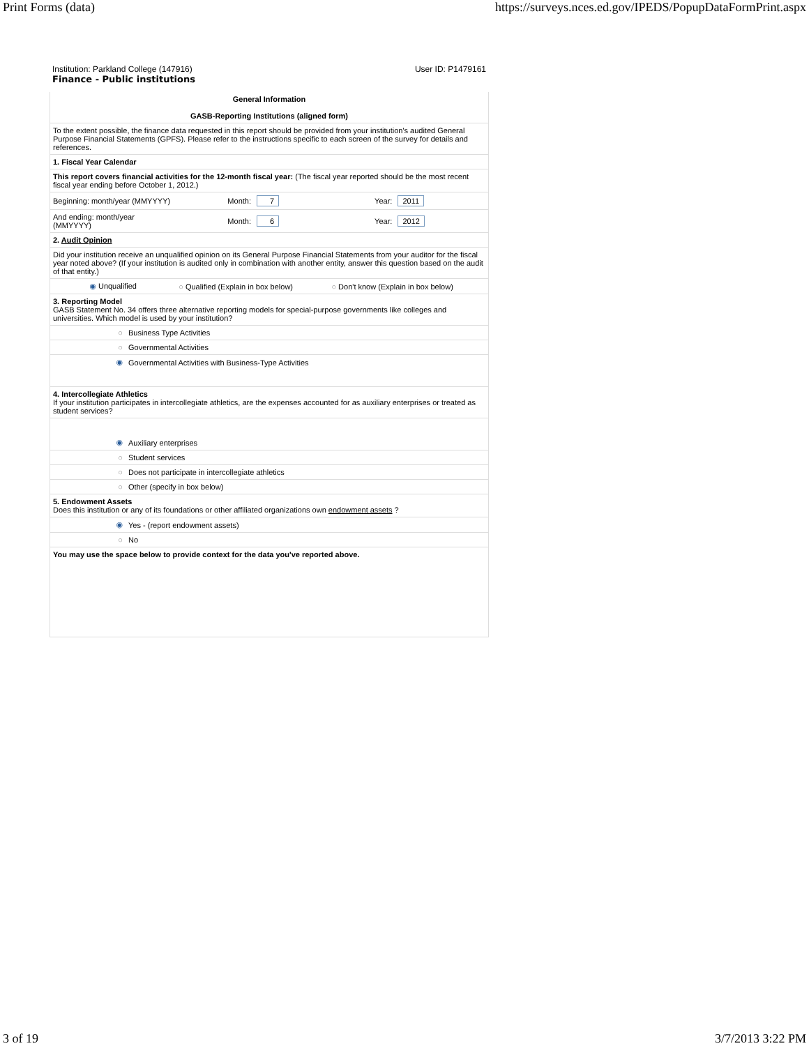Print Forms (data) https://surveys.nces.ed.gov/IPEDS/PopupDataFormPrint.aspx
Institution: Parkland College (147916) User ID: P1479161
Finance - Public institutions
| General Information GASB-Reporting Institutions (aligned form) | | | | | |
| To the extent possible, the finance data requested in this report should be provided from your institution's audited General Purpose Financial Statements (GPFS). Please refer to the instructions specific to each screen of the survey for details and references. | | | | | |
| 1. Fiscal Year Calendar | | | | | |
| This report covers financial activities for the 12-month fiscal year: (The fiscal year reported should be the most recent fiscal year ending before October 1, 2012.) | | | | | |
| Beginning: month/year (MMYYYY) | | Month: | 7 | Year: | 2011 |
| And ending: month/year (MMYYYY) | | Month: | 6 | Year: | 2012 |
| 2. Audit Opinion | | | | | |
| Did your institution receive an unqualified opinion on its General Purpose Financial Statements from your auditor for the fiscal year noted above? (If your institution is audited only in combination with another entity, answer this question based on the audit of that entity.) | | | | | |
| ◉ Unqualified | | ○ Qualified (Explain in box below) | | ○ Don't know (Explain in box below) | |
| 3. Reporting Model GASB Statement No. 34 offers three alternative reporting models for special-purpose governments like colleges and universities. Which model is used by your institution? | | | | | |
| ○ | Business Type Activities | | | | |
| ○ | Governmental Activities | | | | |
| ◉ | Governmental Activities with Business-Type Activities | | | | |
| 4. Intercollegiate Athletics If your institution participates in intercollegiate athletics, are the expenses accounted for as auxiliary enterprises or treated as student services? | | | | | |
| ◉ | Auxiliary enterprises | | | | |
| ○ | Student services | | | | |
| ○ | Does not participate in intercollegiate athletics | | | | |
| ○ | Other (specify in box below) | | | | |
| 5. Endowment Assets Does this institution or any of its foundations or other affiliated organizations own endowment assets ? | | | | | |
| ◉ | Yes - (report endowment assets) | | | | |
| ○ | No | | | | |
| You may use the space below to provide context for the data you've reported above. | | | | | |
3 of 19 3/7/2013 3:22 PM